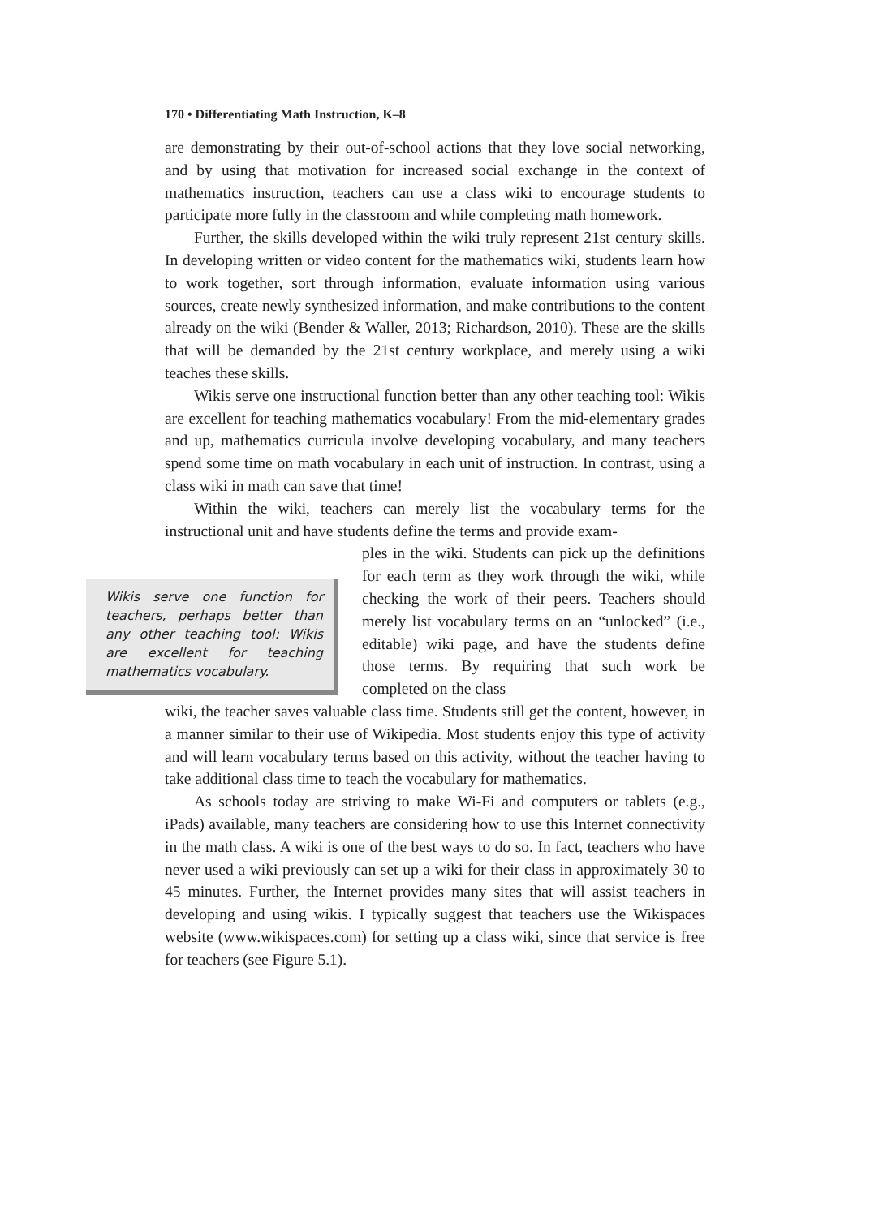170 • Differentiating Math Instruction, K–8
are demonstrating by their out-of-school actions that they love social networking, and by using that motivation for increased social exchange in the context of mathematics instruction, teachers can use a class wiki to encourage students to participate more fully in the classroom and while completing math homework.
Further, the skills developed within the wiki truly represent 21st century skills. In developing written or video content for the mathematics wiki, students learn how to work together, sort through information, evaluate information using various sources, create newly synthesized information, and make contributions to the content already on the wiki (Bender & Waller, 2013; Richardson, 2010). These are the skills that will be demanded by the 21st century workplace, and merely using a wiki teaches these skills.
Wikis serve one instructional function better than any other teaching tool: Wikis are excellent for teaching mathematics vocabulary! From the mid-elementary grades and up, mathematics curricula involve developing vocabulary, and many teachers spend some time on math vocabulary in each unit of instruction. In contrast, using a class wiki in math can save that time!
Within the wiki, teachers can merely list the vocabulary terms for the instructional unit and have students define the terms and provide exam-
Wikis serve one function for teachers, perhaps better than any other teaching tool: Wikis are excellent for teaching mathematics vocabulary.
ples in the wiki. Students can pick up the definitions for each term as they work through the wiki, while checking the work of their peers. Teachers should merely list vocabulary terms on an “unlocked” (i.e., editable) wiki page, and have the students define those terms. By requiring that such work be completed on the class
wiki, the teacher saves valuable class time. Students still get the content, however, in a manner similar to their use of Wikipedia. Most students enjoy this type of activity and will learn vocabulary terms based on this activity, without the teacher having to take additional class time to teach the vocabulary for mathematics.
As schools today are striving to make Wi-Fi and computers or tablets (e.g., iPads) available, many teachers are considering how to use this Internet connectivity in the math class. A wiki is one of the best ways to do so. In fact, teachers who have never used a wiki previously can set up a wiki for their class in approximately 30 to 45 minutes. Further, the Internet provides many sites that will assist teachers in developing and using wikis. I typically suggest that teachers use the Wikispaces website (www.wikispaces.com) for setting up a class wiki, since that service is free for teachers (see Figure 5.1).